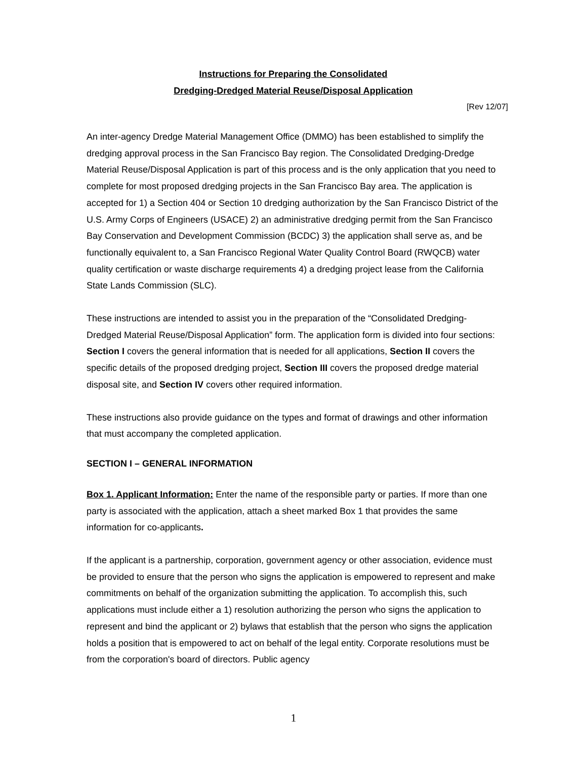Instructions for Preparing the Consolidated
Dredging-Dredged Material Reuse/Disposal Application
[Rev 12/07]
An inter-agency Dredge Material Management Office (DMMO) has been established to simplify the dredging approval process in the San Francisco Bay region. The Consolidated Dredging-Dredge Material Reuse/Disposal Application is part of this process and is the only application that you need to complete for most proposed dredging projects in the San Francisco Bay area. The application is accepted for 1) a Section 404 or Section 10 dredging authorization by the San Francisco District of the U.S. Army Corps of Engineers (USACE) 2) an administrative dredging permit from the San Francisco Bay Conservation and Development Commission (BCDC) 3) the application shall serve as, and be functionally equivalent to, a San Francisco Regional Water Quality Control Board (RWQCB) water quality certification or waste discharge requirements 4) a dredging project lease from the California State Lands Commission (SLC).
These instructions are intended to assist you in the preparation of the “Consolidated Dredging-Dredged Material Reuse/Disposal Application” form. The application form is divided into four sections: Section I covers the general information that is needed for all applications, Section II covers the specific details of the proposed dredging project, Section III covers the proposed dredge material disposal site, and Section IV covers other required information.
These instructions also provide guidance on the types and format of drawings and other information that must accompany the completed application.
SECTION I – GENERAL INFORMATION
Box 1. Applicant Information: Enter the name of the responsible party or parties. If more than one party is associated with the application, attach a sheet marked Box 1 that provides the same information for co-applicants.
If the applicant is a partnership, corporation, government agency or other association, evidence must be provided to ensure that the person who signs the application is empowered to represent and make commitments on behalf of the organization submitting the application. To accomplish this, such applications must include either a 1) resolution authorizing the person who signs the application to represent and bind the applicant or 2) bylaws that establish that the person who signs the application holds a position that is empowered to act on behalf of the legal entity. Corporate resolutions must be from the corporation's board of directors. Public agency
1